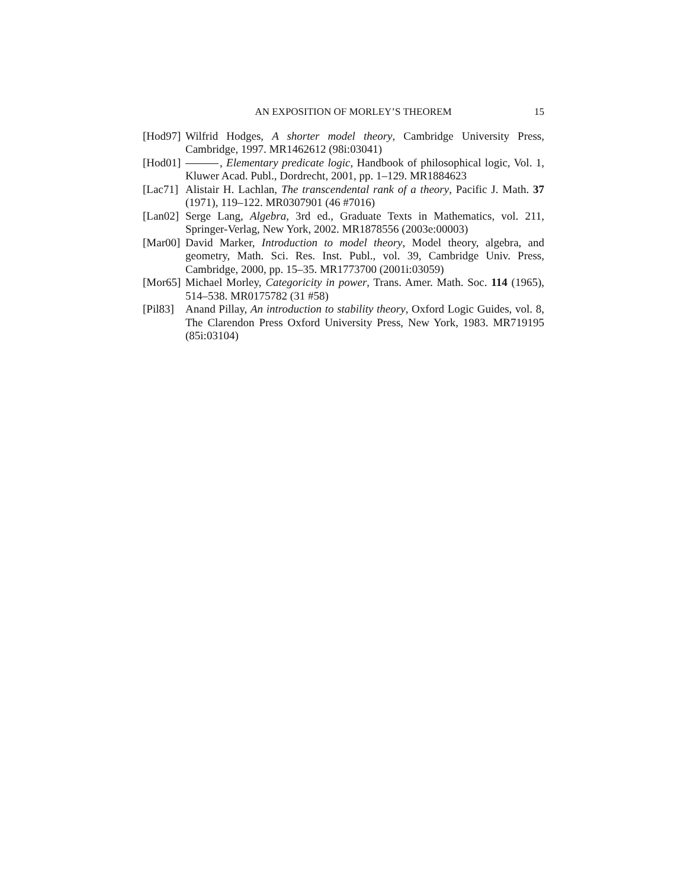AN EXPOSITION OF MORLEY’S THEOREM 15
[Hod97]
Wilfrid Hodges, A shorter model theory, Cambridge University Press, Cambridge, 1997. MR1462612 (98i:03041)
[Hod01]
, Elementary predicate logic, Handbook of philosophical logic, Vol. 1, Kluwer Acad. Publ., Dordrecht, 2001, pp. 1–129. MR1884623
[Lac71]
Alistair H. Lachlan, The transcendental rank of a theory, Pacific J. Math. 37 (1971), 119–122. MR0307901 (46 #7016)
[Lan02]
Serge Lang, Algebra, 3rd ed., Graduate Texts in Mathematics, vol. 211, Springer-Verlag, New York, 2002. MR1878556 (2003e:00003)
[Mar00]
David Marker, Introduction to model theory, Model theory, algebra, and geometry, Math. Sci. Res. Inst. Publ., vol. 39, Cambridge Univ. Press, Cambridge, 2000, pp. 15–35. MR1773700 (2001i:03059)
[Mor65]
Michael Morley, Categoricity in power, Trans. Amer. Math. Soc. 114 (1965), 514–538. MR0175782 (31 #58)
[Pil83]
Anand Pillay, An introduction to stability theory, Oxford Logic Guides, vol. 8, The Clarendon Press Oxford University Press, New York, 1983. MR719195 (85i:03104)